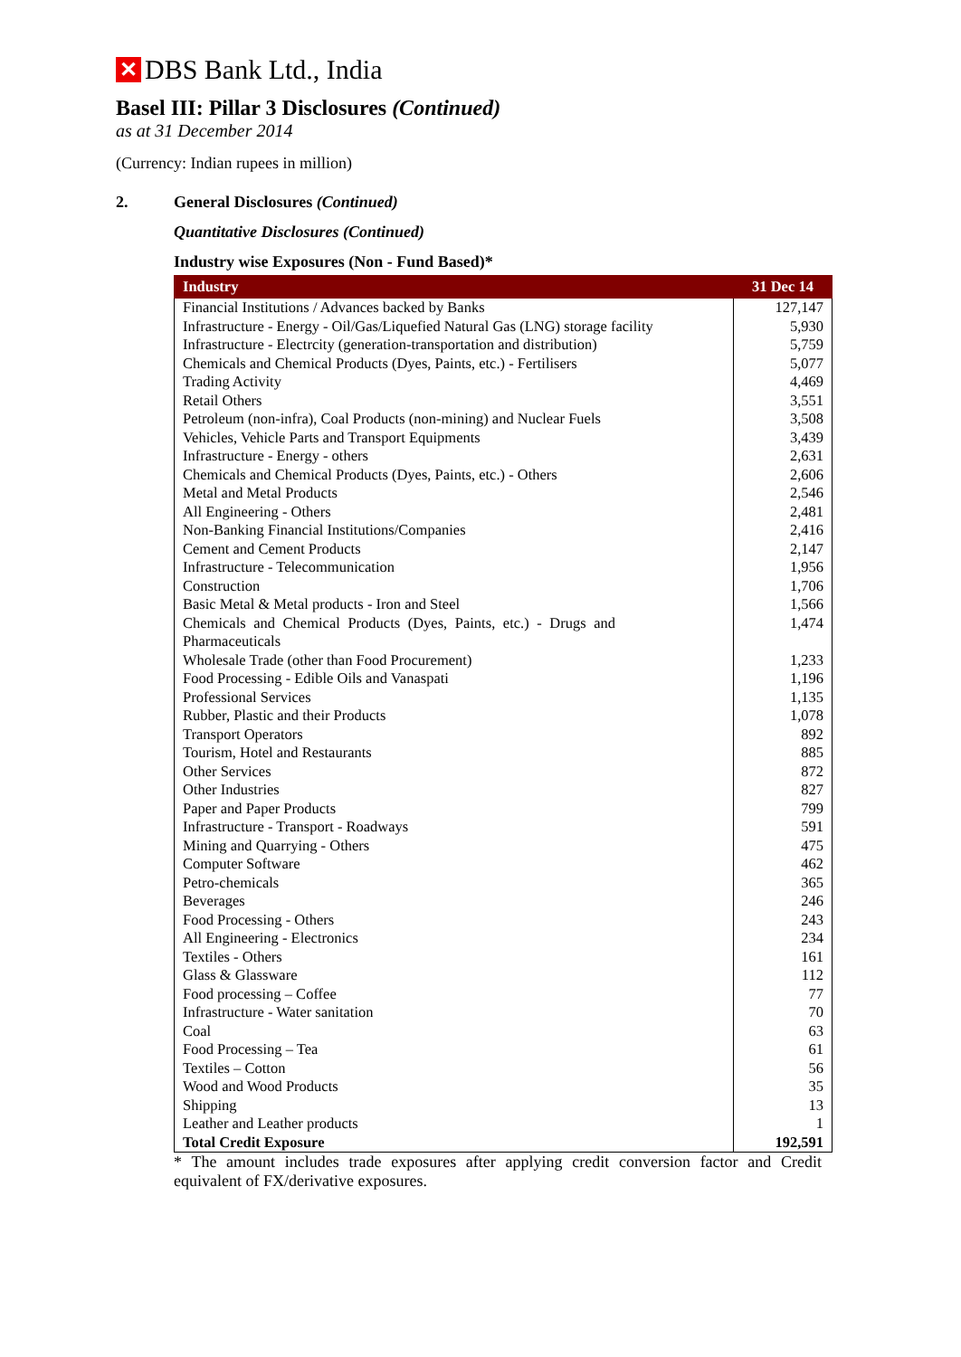✕ DBS Bank Ltd., India
Basel III: Pillar 3 Disclosures (Continued)
as at 31 December 2014
(Currency: Indian rupees in million)
2. General Disclosures (Continued)
Quantitative Disclosures (Continued)
Industry wise Exposures (Non - Fund Based)*
| Industry | 31 Dec 14 |
| --- | --- |
| Financial Institutions / Advances backed by Banks | 127,147 |
| Infrastructure - Energy - Oil/Gas/Liquefied Natural Gas (LNG) storage facility | 5,930 |
| Infrastructure - Electrcity (generation-transportation and distribution) | 5,759 |
| Chemicals and Chemical Products (Dyes, Paints, etc.) - Fertilisers | 5,077 |
| Trading Activity | 4,469 |
| Retail Others | 3,551 |
| Petroleum (non-infra), Coal Products (non-mining) and Nuclear Fuels | 3,508 |
| Vehicles, Vehicle Parts and Transport Equipments | 3,439 |
| Infrastructure - Energy - others | 2,631 |
| Chemicals and Chemical Products (Dyes, Paints, etc.) - Others | 2,606 |
| Metal and Metal Products | 2,546 |
| All Engineering - Others | 2,481 |
| Non-Banking Financial Institutions/Companies | 2,416 |
| Cement and Cement Products | 2,147 |
| Infrastructure - Telecommunication | 1,956 |
| Construction | 1,706 |
| Basic Metal & Metal products - Iron and Steel | 1,566 |
| Chemicals and Chemical Products (Dyes, Paints, etc.) - Drugs and Pharmaceuticals | 1,474 |
| Wholesale Trade (other than Food Procurement) | 1,233 |
| Food Processing - Edible Oils and Vanaspati | 1,196 |
| Professional Services | 1,135 |
| Rubber, Plastic and their Products | 1,078 |
| Transport Operators | 892 |
| Tourism, Hotel and Restaurants | 885 |
| Other Services | 872 |
| Other Industries | 827 |
| Paper and Paper Products | 799 |
| Infrastructure - Transport - Roadways | 591 |
| Mining and Quarrying - Others | 475 |
| Computer Software | 462 |
| Petro-chemicals | 365 |
| Beverages | 246 |
| Food Processing - Others | 243 |
| All Engineering - Electronics | 234 |
| Textiles - Others | 161 |
| Glass & Glassware | 112 |
| Food processing – Coffee | 77 |
| Infrastructure - Water sanitation | 70 |
| Coal | 63 |
| Food Processing – Tea | 61 |
| Textiles – Cotton | 56 |
| Wood and Wood Products | 35 |
| Shipping | 13 |
| Leather and Leather products | 1 |
| Total Credit Exposure | 192,591 |
* The amount includes trade exposures after applying credit conversion factor and Credit equivalent of FX/derivative exposures.